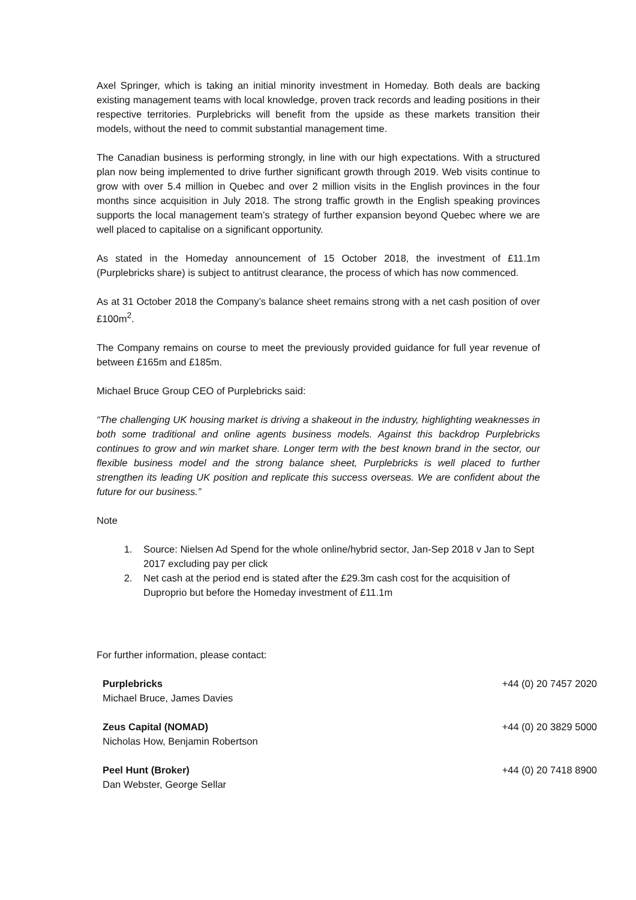Axel Springer, which is taking an initial minority investment in Homeday. Both deals are backing existing management teams with local knowledge, proven track records and leading positions in their respective territories. Purplebricks will benefit from the upside as these markets transition their models, without the need to commit substantial management time.
The Canadian business is performing strongly, in line with our high expectations. With a structured plan now being implemented to drive further significant growth through 2019. Web visits continue to grow with over 5.4 million in Quebec and over 2 million visits in the English provinces in the four months since acquisition in July 2018. The strong traffic growth in the English speaking provinces supports the local management team’s strategy of further expansion beyond Quebec where we are well placed to capitalise on a significant opportunity.
As stated in the Homeday announcement of 15 October 2018, the investment of £11.1m (Purplebricks share) is subject to antitrust clearance, the process of which has now commenced.
As at 31 October 2018 the Company’s balance sheet remains strong with a net cash position of over £100m<sup>2</sup>.
The Company remains on course to meet the previously provided guidance for full year revenue of between £165m and £185m.
Michael Bruce Group CEO of Purplebricks said:
“The challenging UK housing market is driving a shakeout in the industry, highlighting weaknesses in both some traditional and online agents business models. Against this backdrop Purplebricks continues to grow and win market share. Longer term with the best known brand in the sector, our flexible business model and the strong balance sheet, Purplebricks is well placed to further strengthen its leading UK position and replicate this success overseas. We are confident about the future for our business.”
Note
1. Source: Nielsen Ad Spend for the whole online/hybrid sector, Jan-Sep 2018 v Jan to Sept 2017 excluding pay per click
2. Net cash at the period end is stated after the £29.3m cash cost for the acquisition of Duproprio but before the Homeday investment of £11.1m
For further information, please contact:
| Purplebricks Michael Bruce, James Davies | +44 (0) 20 7457 2020 |
| Zeus Capital (NOMAD) Nicholas How, Benjamin Robertson | +44 (0) 20 3829 5000 |
| Peel Hunt (Broker) Dan Webster, George Sellar | +44 (0) 20 7418 8900 |